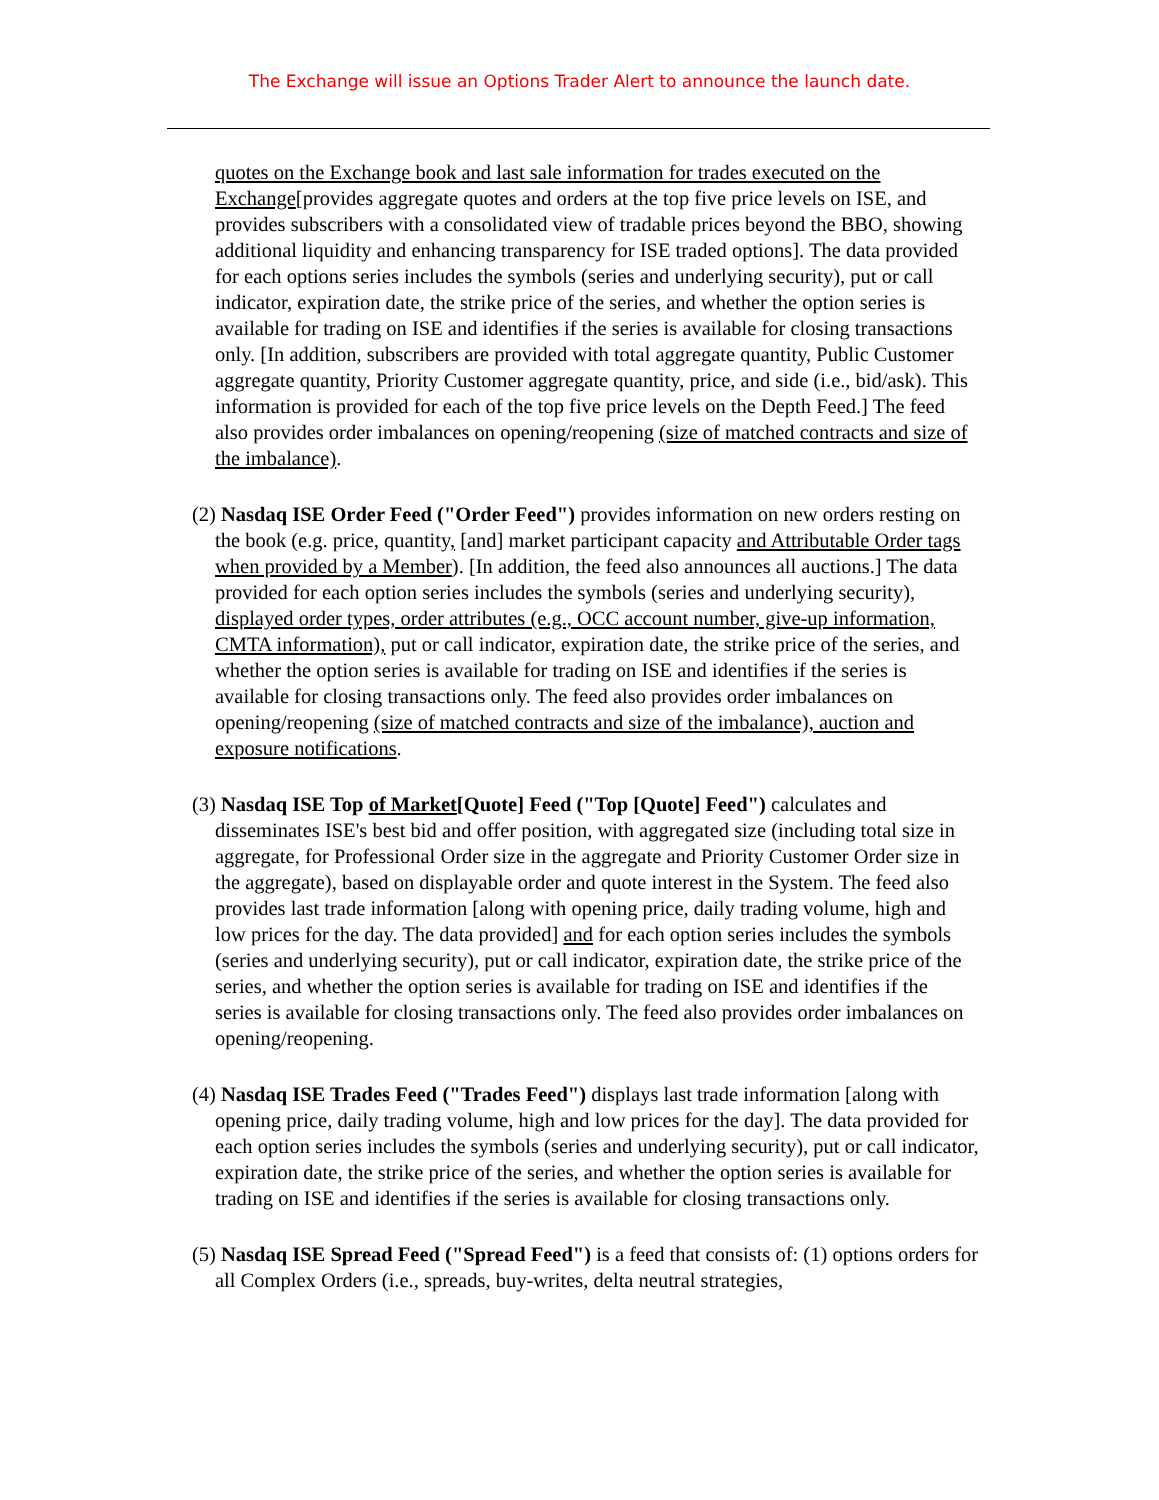The Exchange will issue an Options Trader Alert to announce the launch date.
quotes on the Exchange book and last sale information for trades executed on the Exchange[provides aggregate quotes and orders at the top five price levels on ISE, and provides subscribers with a consolidated view of tradable prices beyond the BBO, showing additional liquidity and enhancing transparency for ISE traded options]. The data provided for each options series includes the symbols (series and underlying security), put or call indicator, expiration date, the strike price of the series, and whether the option series is available for trading on ISE and identifies if the series is available for closing transactions only. [In addition, subscribers are provided with total aggregate quantity, Public Customer aggregate quantity, Priority Customer aggregate quantity, price, and side (i.e., bid/ask). This information is provided for each of the top five price levels on the Depth Feed.] The feed also provides order imbalances on opening/reopening (size of matched contracts and size of the imbalance).
(2) Nasdaq ISE Order Feed ("Order Feed") provides information on new orders resting on the book (e.g. price, quantity, [and] market participant capacity and Attributable Order tags when provided by a Member). [In addition, the feed also announces all auctions.] The data provided for each option series includes the symbols (series and underlying security), displayed order types, order attributes (e.g., OCC account number, give-up information, CMTA information), put or call indicator, expiration date, the strike price of the series, and whether the option series is available for trading on ISE and identifies if the series is available for closing transactions only. The feed also provides order imbalances on opening/reopening (size of matched contracts and size of the imbalance), auction and exposure notifications.
(3) Nasdaq ISE Top of Market[Quote] Feed ("Top [Quote] Feed") calculates and disseminates ISE's best bid and offer position, with aggregated size (including total size in aggregate, for Professional Order size in the aggregate and Priority Customer Order size in the aggregate), based on displayable order and quote interest in the System. The feed also provides last trade information [along with opening price, daily trading volume, high and low prices for the day. The data provided] and for each option series includes the symbols (series and underlying security), put or call indicator, expiration date, the strike price of the series, and whether the option series is available for trading on ISE and identifies if the series is available for closing transactions only. The feed also provides order imbalances on opening/reopening.
(4) Nasdaq ISE Trades Feed ("Trades Feed") displays last trade information [along with opening price, daily trading volume, high and low prices for the day]. The data provided for each option series includes the symbols (series and underlying security), put or call indicator, expiration date, the strike price of the series, and whether the option series is available for trading on ISE and identifies if the series is available for closing transactions only.
(5) Nasdaq ISE Spread Feed ("Spread Feed") is a feed that consists of: (1) options orders for all Complex Orders (i.e., spreads, buy-writes, delta neutral strategies,